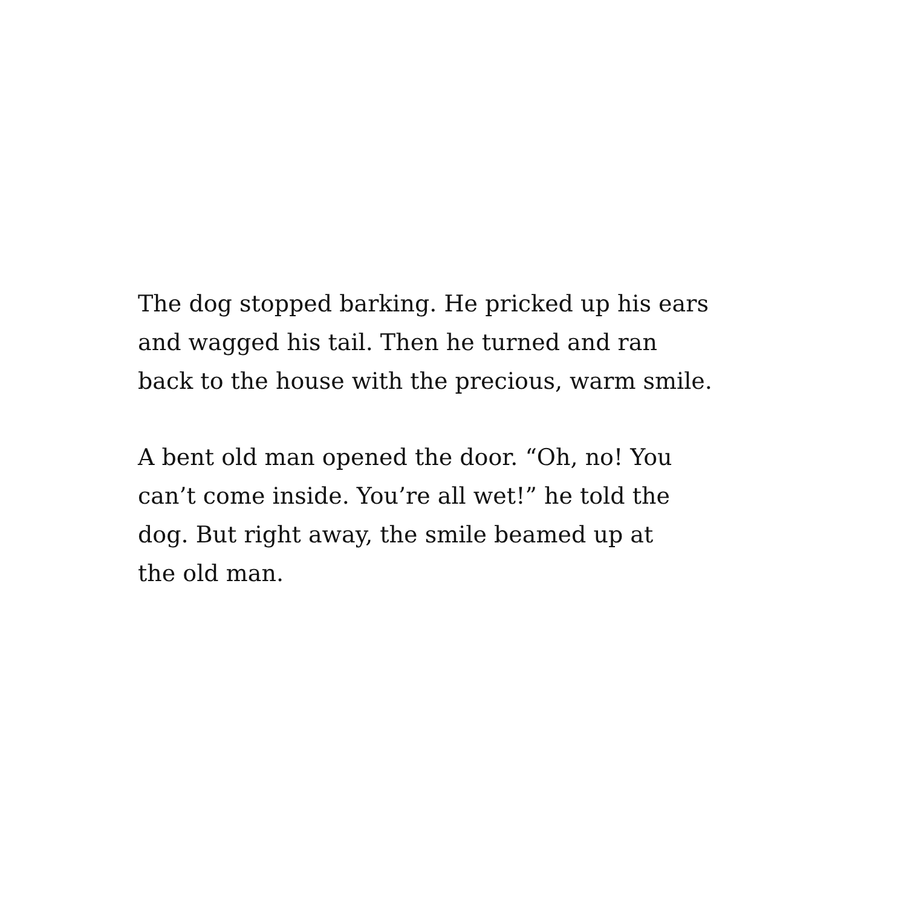The dog stopped barking. He pricked up his ears
and wagged his tail. Then he turned and ran
back to the house with the precious, warm smile.
A bent old man opened the door. “Oh, no! You
can’t come inside. You’re all wet!” he told the
dog. But right away, the smile beamed up at
the old man.